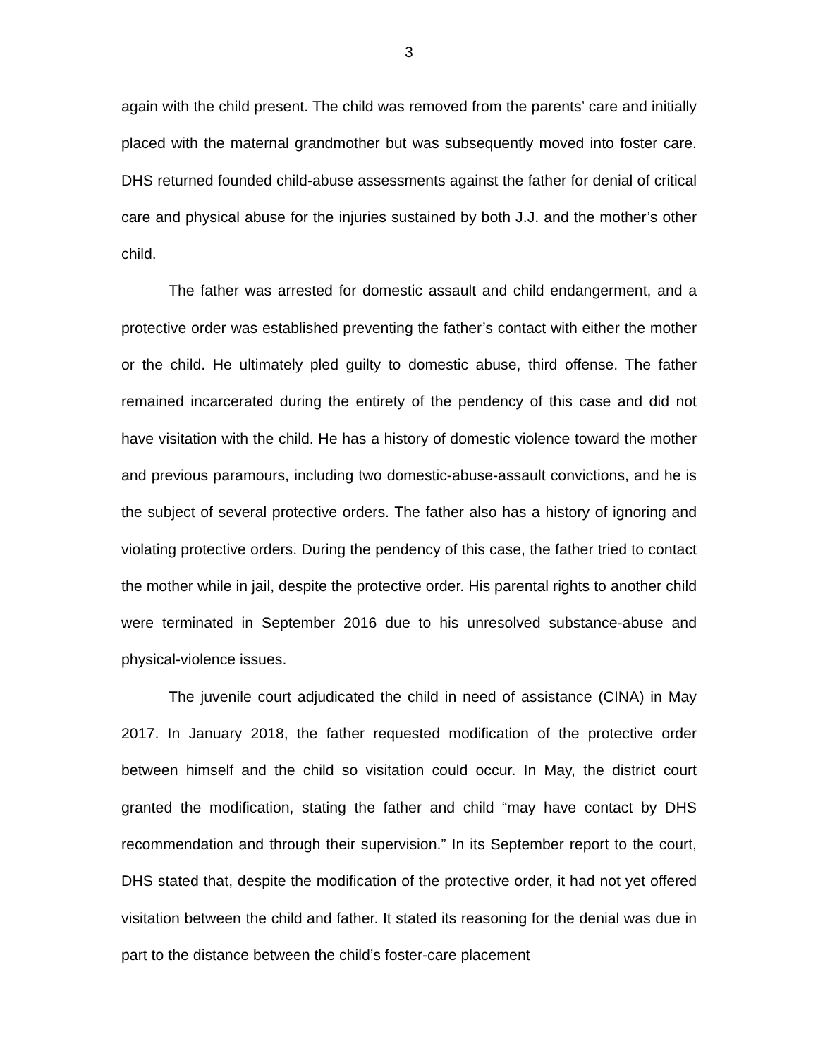3
again with the child present. The child was removed from the parents’ care and initially placed with the maternal grandmother but was subsequently moved into foster care. DHS returned founded child-abuse assessments against the father for denial of critical care and physical abuse for the injuries sustained by both J.J. and the mother’s other child.
The father was arrested for domestic assault and child endangerment, and a protective order was established preventing the father’s contact with either the mother or the child. He ultimately pled guilty to domestic abuse, third offense. The father remained incarcerated during the entirety of the pendency of this case and did not have visitation with the child. He has a history of domestic violence toward the mother and previous paramours, including two domestic-abuse-assault convictions, and he is the subject of several protective orders. The father also has a history of ignoring and violating protective orders. During the pendency of this case, the father tried to contact the mother while in jail, despite the protective order. His parental rights to another child were terminated in September 2016 due to his unresolved substance-abuse and physical-violence issues.
The juvenile court adjudicated the child in need of assistance (CINA) in May 2017. In January 2018, the father requested modification of the protective order between himself and the child so visitation could occur. In May, the district court granted the modification, stating the father and child “may have contact by DHS recommendation and through their supervision.” In its September report to the court, DHS stated that, despite the modification of the protective order, it had not yet offered visitation between the child and father. It stated its reasoning for the denial was due in part to the distance between the child’s foster-care placement